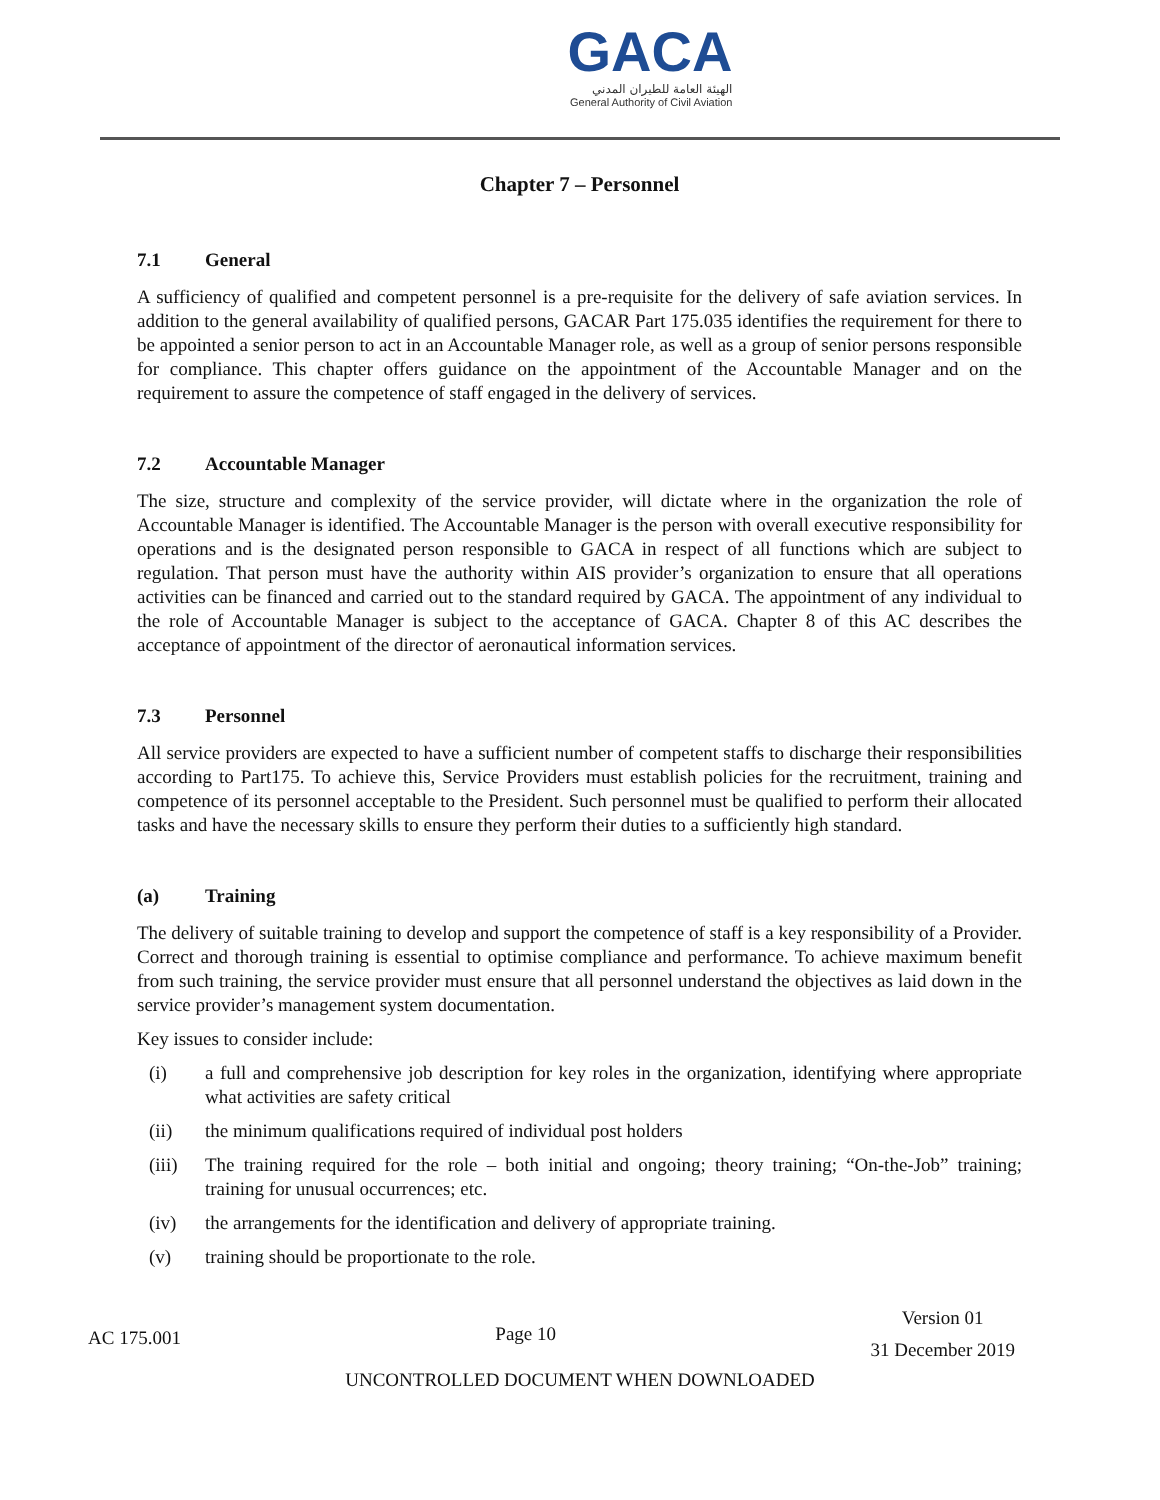GACA
الهيئة العامة للطيران المدني
General Authority of Civil Aviation
Chapter 7 – Personnel
7.1 General
A sufficiency of qualified and competent personnel is a pre-requisite for the delivery of safe aviation services. In addition to the general availability of qualified persons, GACAR Part 175.035 identifies the requirement for there to be appointed a senior person to act in an Accountable Manager role, as well as a group of senior persons responsible for compliance. This chapter offers guidance on the appointment of the Accountable Manager and on the requirement to assure the competence of staff engaged in the delivery of services.
7.2 Accountable Manager
The size, structure and complexity of the service provider, will dictate where in the organization the role of Accountable Manager is identified. The Accountable Manager is the person with overall executive responsibility for operations and is the designated person responsible to GACA in respect of all functions which are subject to regulation. That person must have the authority within AIS provider’s organization to ensure that all operations activities can be financed and carried out to the standard required by GACA. The appointment of any individual to the role of Accountable Manager is subject to the acceptance of GACA. Chapter 8 of this AC describes the acceptance of appointment of the director of aeronautical information services.
7.3 Personnel
All service providers are expected to have a sufficient number of competent staffs to discharge their responsibilities according to Part175. To achieve this, Service Providers must establish policies for the recruitment, training and competence of its personnel acceptable to the President. Such personnel must be qualified to perform their allocated tasks and have the necessary skills to ensure they perform their duties to a sufficiently high standard.
(a) Training
The delivery of suitable training to develop and support the competence of staff is a key responsibility of a Provider. Correct and thorough training is essential to optimise compliance and performance. To achieve maximum benefit from such training, the service provider must ensure that all personnel understand the objectives as laid down in the service provider’s management system documentation.
Key issues to consider include:
(i) a full and comprehensive job description for key roles in the organization, identifying where appropriate what activities are safety critical
(ii) the minimum qualifications required of individual post holders
(iii)
The training required for the role – both initial and ongoing; theory training; “On-the-Job” training; training for unusual occurrences; etc.
(iv) the arrangements for the identification and delivery of appropriate training.
(v) training should be proportionate to the role.
AC 175.001
Page 10
Version 01
31 December 2019
UNCONTROLLED DOCUMENT WHEN DOWNLOADED